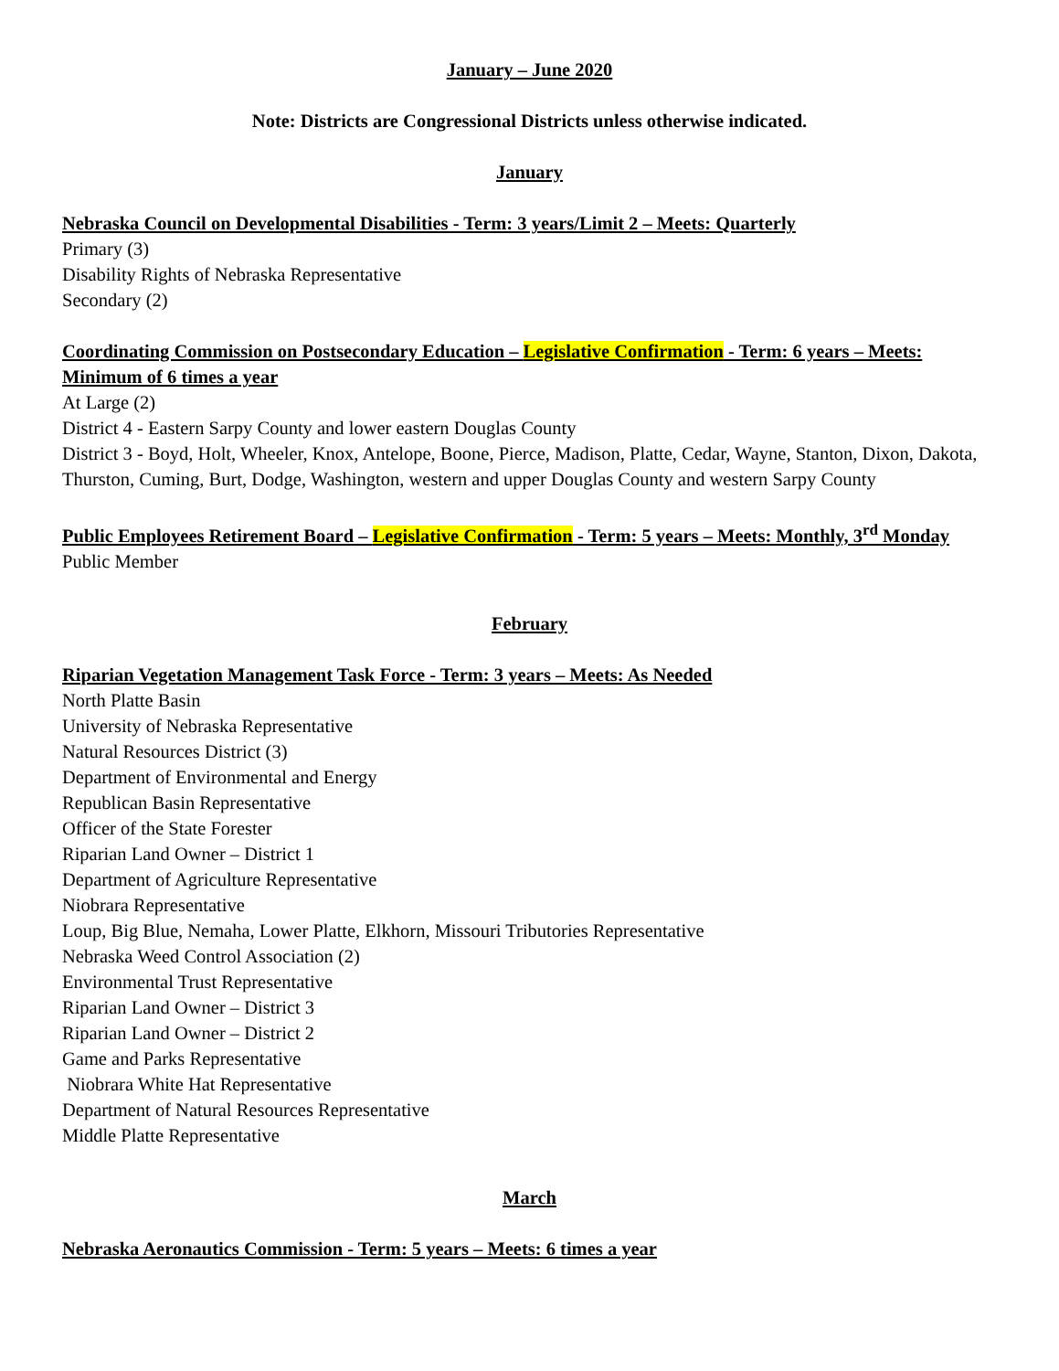January – June 2020
Note: Districts are Congressional Districts unless otherwise indicated.
January
Nebraska Council on Developmental Disabilities - Term: 3 years/Limit 2 – Meets: Quarterly
Primary (3)
Disability Rights of Nebraska Representative
Secondary (2)
Coordinating Commission on Postsecondary Education – Legislative Confirmation - Term: 6 years – Meets: Minimum of 6 times a year
At Large (2)
District 4 - Eastern Sarpy County and lower eastern Douglas County
District 3 - Boyd, Holt, Wheeler, Knox, Antelope, Boone, Pierce, Madison, Platte, Cedar, Wayne, Stanton, Dixon, Dakota, Thurston, Cuming, Burt, Dodge, Washington, western and upper Douglas County and western Sarpy County
Public Employees Retirement Board – Legislative Confirmation - Term: 5 years – Meets: Monthly, 3<sup>rd</sup> Monday
Public Member
February
Riparian Vegetation Management Task Force - Term: 3 years – Meets: As Needed
North Platte Basin
University of Nebraska Representative
Natural Resources District (3)
Department of Environmental and Energy
Republican Basin Representative
Officer of the State Forester
Riparian Land Owner – District 1
Department of Agriculture Representative
Niobrara Representative
Loup, Big Blue, Nemaha, Lower Platte, Elkhorn, Missouri Tributories Representative
Nebraska Weed Control Association (2)
Environmental Trust Representative
Riparian Land Owner – District 3
Riparian Land Owner – District 2
Game and Parks Representative
Niobrara White Hat Representative
Department of Natural Resources Representative
Middle Platte Representative
March
Nebraska Aeronautics Commission - Term: 5 years – Meets: 6 times a year